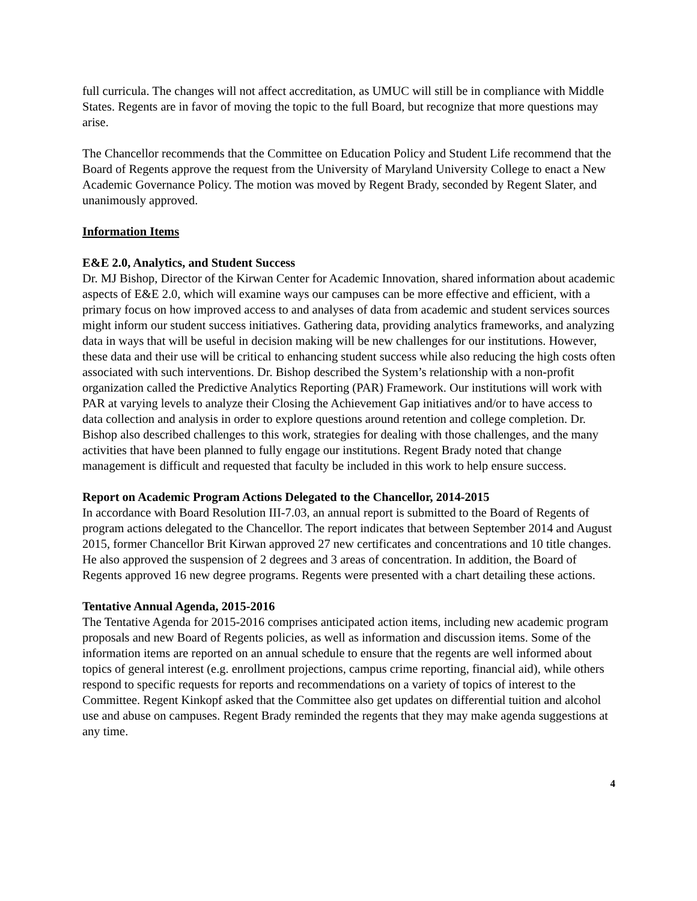full curricula. The changes will not affect accreditation, as UMUC will still be in compliance with Middle States. Regents are in favor of moving the topic to the full Board, but recognize that more questions may arise.
The Chancellor recommends that the Committee on Education Policy and Student Life recommend that the Board of Regents approve the request from the University of Maryland University College to enact a New Academic Governance Policy. The motion was moved by Regent Brady, seconded by Regent Slater, and unanimously approved.
Information Items
E&E 2.0, Analytics, and Student Success
Dr. MJ Bishop, Director of the Kirwan Center for Academic Innovation, shared information about academic aspects of E&E 2.0, which will examine ways our campuses can be more effective and efficient, with a primary focus on how improved access to and analyses of data from academic and student services sources might inform our student success initiatives. Gathering data, providing analytics frameworks, and analyzing data in ways that will be useful in decision making will be new challenges for our institutions. However, these data and their use will be critical to enhancing student success while also reducing the high costs often associated with such interventions. Dr. Bishop described the System’s relationship with a non-profit organization called the Predictive Analytics Reporting (PAR) Framework. Our institutions will work with PAR at varying levels to analyze their Closing the Achievement Gap initiatives and/or to have access to data collection and analysis in order to explore questions around retention and college completion. Dr. Bishop also described challenges to this work, strategies for dealing with those challenges, and the many activities that have been planned to fully engage our institutions. Regent Brady noted that change management is difficult and requested that faculty be included in this work to help ensure success.
Report on Academic Program Actions Delegated to the Chancellor, 2014-2015
In accordance with Board Resolution III-7.03, an annual report is submitted to the Board of Regents of program actions delegated to the Chancellor. The report indicates that between September 2014 and August 2015, former Chancellor Brit Kirwan approved 27 new certificates and concentrations and 10 title changes. He also approved the suspension of 2 degrees and 3 areas of concentration. In addition, the Board of Regents approved 16 new degree programs. Regents were presented with a chart detailing these actions.
Tentative Annual Agenda, 2015-2016
The Tentative Agenda for 2015-2016 comprises anticipated action items, including new academic program proposals and new Board of Regents policies, as well as information and discussion items. Some of the information items are reported on an annual schedule to ensure that the regents are well informed about topics of general interest (e.g. enrollment projections, campus crime reporting, financial aid), while others respond to specific requests for reports and recommendations on a variety of topics of interest to the Committee. Regent Kinkopf asked that the Committee also get updates on differential tuition and alcohol use and abuse on campuses. Regent Brady reminded the regents that they may make agenda suggestions at any time.
4